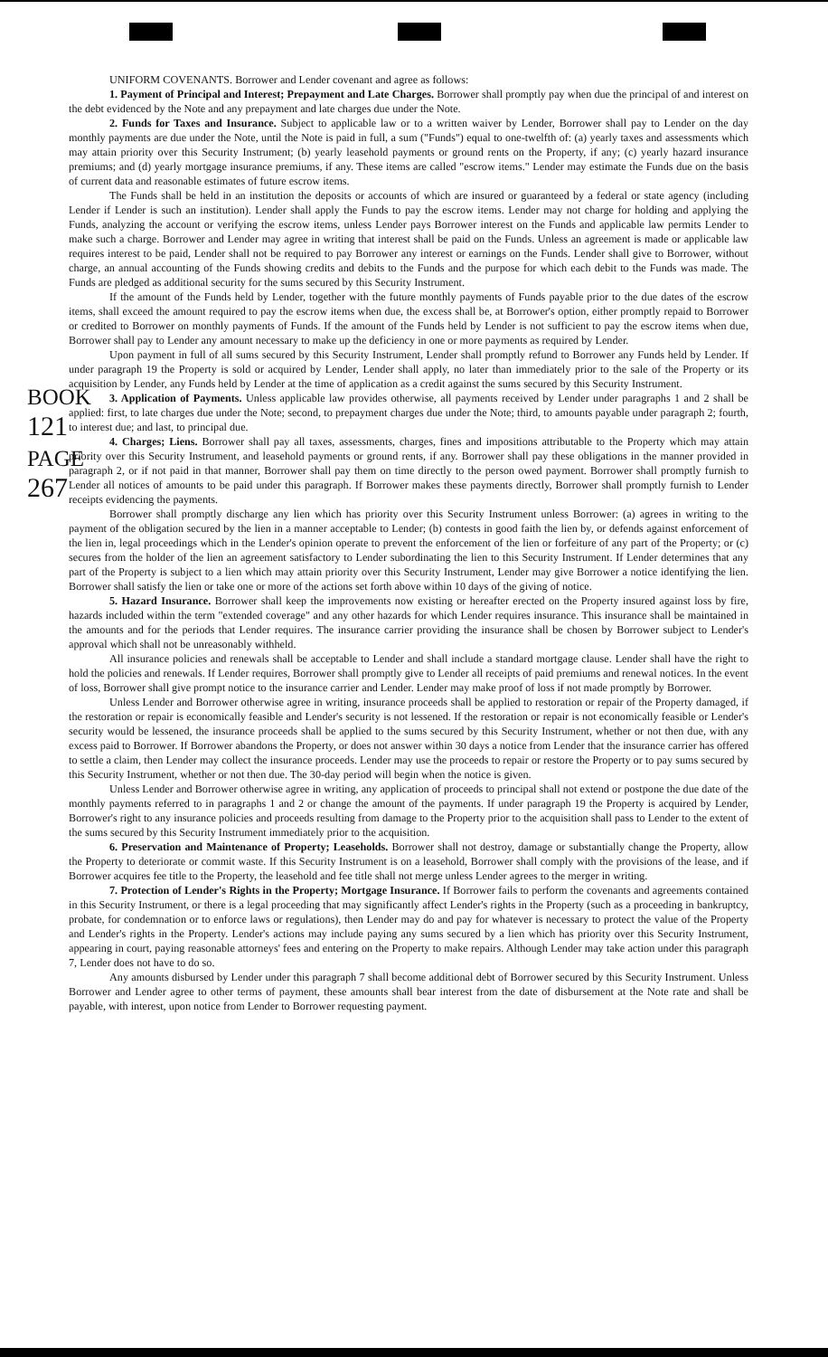BOOK 121 PAGE 267
UNIFORM COVENANTS. Borrower and Lender covenant and agree as follows:
1. Payment of Principal and Interest; Prepayment and Late Charges. Borrower shall promptly pay when due the principal of and interest on the debt evidenced by the Note and any prepayment and late charges due under the Note.
2. Funds for Taxes and Insurance. Subject to applicable law or to a written waiver by Lender, Borrower shall pay to Lender on the day monthly payments are due under the Note, until the Note is paid in full, a sum ("Funds") equal to one-twelfth of: (a) yearly taxes and assessments which may attain priority over this Security Instrument; (b) yearly leasehold payments or ground rents on the Property, if any; (c) yearly hazard insurance premiums; and (d) yearly mortgage insurance premiums, if any. These items are called "escrow items." Lender may estimate the Funds due on the basis of current data and reasonable estimates of future escrow items.
The Funds shall be held in an institution the deposits or accounts of which are insured or guaranteed by a federal or state agency (including Lender if Lender is such an institution). Lender shall apply the Funds to pay the escrow items. Lender may not charge for holding and applying the Funds, analyzing the account or verifying the escrow items, unless Lender pays Borrower interest on the Funds and applicable law permits Lender to make such a charge. Borrower and Lender may agree in writing that interest shall be paid on the Funds. Unless an agreement is made or applicable law requires interest to be paid, Lender shall not be required to pay Borrower any interest or earnings on the Funds. Lender shall give to Borrower, without charge, an annual accounting of the Funds showing credits and debits to the Funds and the purpose for which each debit to the Funds was made. The Funds are pledged as additional security for the sums secured by this Security Instrument.
If the amount of the Funds held by Lender, together with the future monthly payments of Funds payable prior to the due dates of the escrow items, shall exceed the amount required to pay the escrow items when due, the excess shall be, at Borrower's option, either promptly repaid to Borrower or credited to Borrower on monthly payments of Funds. If the amount of the Funds held by Lender is not sufficient to pay the escrow items when due, Borrower shall pay to Lender any amount necessary to make up the deficiency in one or more payments as required by Lender.
Upon payment in full of all sums secured by this Security Instrument, Lender shall promptly refund to Borrower any Funds held by Lender. If under paragraph 19 the Property is sold or acquired by Lender, Lender shall apply, no later than immediately prior to the sale of the Property or its acquisition by Lender, any Funds held by Lender at the time of application as a credit against the sums secured by this Security Instrument.
3. Application of Payments. Unless applicable law provides otherwise, all payments received by Lender under paragraphs 1 and 2 shall be applied: first, to late charges due under the Note; second, to prepayment charges due under the Note; third, to amounts payable under paragraph 2; fourth, to interest due; and last, to principal due.
4. Charges; Liens. Borrower shall pay all taxes, assessments, charges, fines and impositions attributable to the Property which may attain priority over this Security Instrument, and leasehold payments or ground rents, if any. Borrower shall pay these obligations in the manner provided in paragraph 2, or if not paid in that manner, Borrower shall pay them on time directly to the person owed payment. Borrower shall promptly furnish to Lender all notices of amounts to be paid under this paragraph. If Borrower makes these payments directly, Borrower shall promptly furnish to Lender receipts evidencing the payments.
Borrower shall promptly discharge any lien which has priority over this Security Instrument unless Borrower: (a) agrees in writing to the payment of the obligation secured by the lien in a manner acceptable to Lender; (b) contests in good faith the lien by, or defends against enforcement of the lien in, legal proceedings which in the Lender's opinion operate to prevent the enforcement of the lien or forfeiture of any part of the Property; or (c) secures from the holder of the lien an agreement satisfactory to Lender subordinating the lien to this Security Instrument. If Lender determines that any part of the Property is subject to a lien which may attain priority over this Security Instrument, Lender may give Borrower a notice identifying the lien. Borrower shall satisfy the lien or take one or more of the actions set forth above within 10 days of the giving of notice.
5. Hazard Insurance. Borrower shall keep the improvements now existing or hereafter erected on the Property insured against loss by fire, hazards included within the term "extended coverage" and any other hazards for which Lender requires insurance. This insurance shall be maintained in the amounts and for the periods that Lender requires. The insurance carrier providing the insurance shall be chosen by Borrower subject to Lender's approval which shall not be unreasonably withheld.
All insurance policies and renewals shall be acceptable to Lender and shall include a standard mortgage clause. Lender shall have the right to hold the policies and renewals. If Lender requires, Borrower shall promptly give to Lender all receipts of paid premiums and renewal notices. In the event of loss, Borrower shall give prompt notice to the insurance carrier and Lender. Lender may make proof of loss if not made promptly by Borrower.
Unless Lender and Borrower otherwise agree in writing, insurance proceeds shall be applied to restoration or repair of the Property damaged, if the restoration or repair is economically feasible and Lender's security is not lessened. If the restoration or repair is not economically feasible or Lender's security would be lessened, the insurance proceeds shall be applied to the sums secured by this Security Instrument, whether or not then due, with any excess paid to Borrower. If Borrower abandons the Property, or does not answer within 30 days a notice from Lender that the insurance carrier has offered to settle a claim, then Lender may collect the insurance proceeds. Lender may use the proceeds to repair or restore the Property or to pay sums secured by this Security Instrument, whether or not then due. The 30-day period will begin when the notice is given.
Unless Lender and Borrower otherwise agree in writing, any application of proceeds to principal shall not extend or postpone the due date of the monthly payments referred to in paragraphs 1 and 2 or change the amount of the payments. If under paragraph 19 the Property is acquired by Lender, Borrower's right to any insurance policies and proceeds resulting from damage to the Property prior to the acquisition shall pass to Lender to the extent of the sums secured by this Security Instrument immediately prior to the acquisition.
6. Preservation and Maintenance of Property; Leaseholds. Borrower shall not destroy, damage or substantially change the Property, allow the Property to deteriorate or commit waste. If this Security Instrument is on a leasehold, Borrower shall comply with the provisions of the lease, and if Borrower acquires fee title to the Property, the leasehold and fee title shall not merge unless Lender agrees to the merger in writing.
7. Protection of Lender's Rights in the Property; Mortgage Insurance. If Borrower fails to perform the covenants and agreements contained in this Security Instrument, or there is a legal proceeding that may significantly affect Lender's rights in the Property (such as a proceeding in bankruptcy, probate, for condemnation or to enforce laws or regulations), then Lender may do and pay for whatever is necessary to protect the value of the Property and Lender's rights in the Property. Lender's actions may include paying any sums secured by a lien which has priority over this Security Instrument, appearing in court, paying reasonable attorneys' fees and entering on the Property to make repairs. Although Lender may take action under this paragraph 7, Lender does not have to do so.
Any amounts disbursed by Lender under this paragraph 7 shall become additional debt of Borrower secured by this Security Instrument. Unless Borrower and Lender agree to other terms of payment, these amounts shall bear interest from the date of disbursement at the Note rate and shall be payable, with interest, upon notice from Lender to Borrower requesting payment.